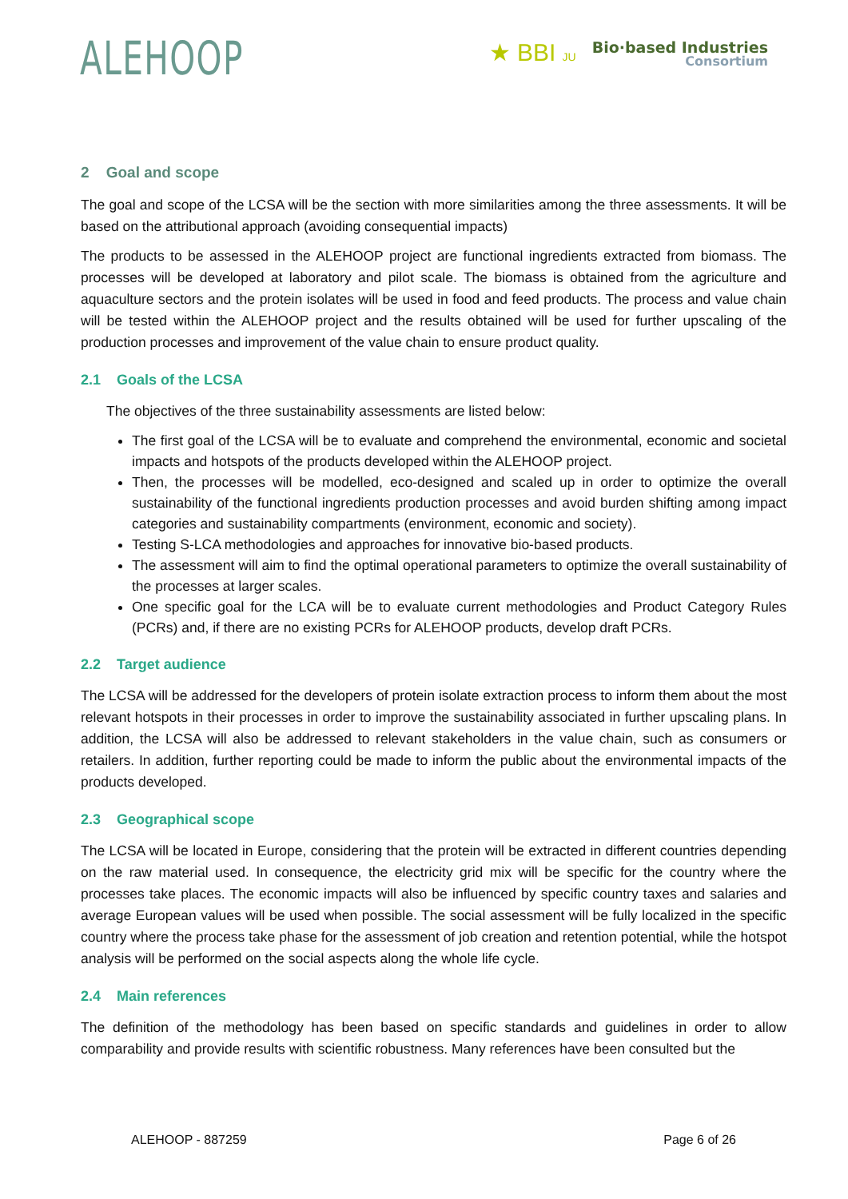ALEHOOP
★ BBI JU
Bio·based Industries
Consortium
2 Goal and scope
The goal and scope of the LCSA will be the section with more similarities among the three assessments. It will be based on the attributional approach (avoiding consequential impacts)
The products to be assessed in the ALEHOOP project are functional ingredients extracted from biomass. The processes will be developed at laboratory and pilot scale. The biomass is obtained from the agriculture and aquaculture sectors and the protein isolates will be used in food and feed products. The process and value chain will be tested within the ALEHOOP project and the results obtained will be used for further upscaling of the production processes and improvement of the value chain to ensure product quality.
2.1 Goals of the LCSA
The objectives of the three sustainability assessments are listed below:
The first goal of the LCSA will be to evaluate and comprehend the environmental, economic and societal impacts and hotspots of the products developed within the ALEHOOP project.
Then, the processes will be modelled, eco-designed and scaled up in order to optimize the overall sustainability of the functional ingredients production processes and avoid burden shifting among impact categories and sustainability compartments (environment, economic and society).
Testing S-LCA methodologies and approaches for innovative bio-based products.
The assessment will aim to find the optimal operational parameters to optimize the overall sustainability of the processes at larger scales.
One specific goal for the LCA will be to evaluate current methodologies and Product Category Rules (PCRs) and, if there are no existing PCRs for ALEHOOP products, develop draft PCRs.
2.2 Target audience
The LCSA will be addressed for the developers of protein isolate extraction process to inform them about the most relevant hotspots in their processes in order to improve the sustainability associated in further upscaling plans. In addition, the LCSA will also be addressed to relevant stakeholders in the value chain, such as consumers or retailers. In addition, further reporting could be made to inform the public about the environmental impacts of the products developed.
2.3 Geographical scope
The LCSA will be located in Europe, considering that the protein will be extracted in different countries depending on the raw material used. In consequence, the electricity grid mix will be specific for the country where the processes take places. The economic impacts will also be influenced by specific country taxes and salaries and average European values will be used when possible. The social assessment will be fully localized in the specific country where the process take phase for the assessment of job creation and retention potential, while the hotspot analysis will be performed on the social aspects along the whole life cycle.
2.4 Main references
The definition of the methodology has been based on specific standards and guidelines in order to allow comparability and provide results with scientific robustness. Many references have been consulted but the
ALEHOOP - 887259 Page 6 of 26